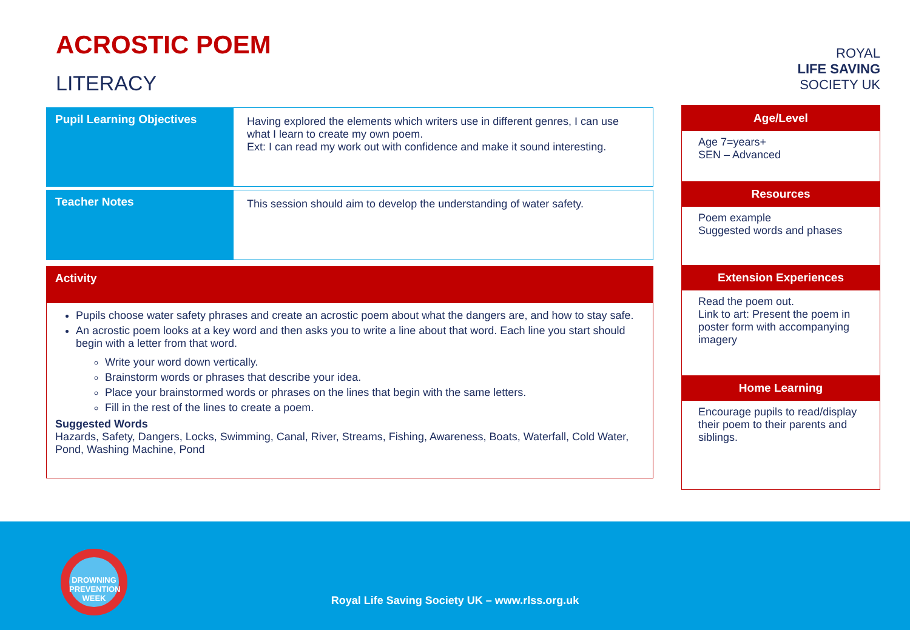ACROSTIC POEM
LITERACY
| Pupil Learning Objectives | Having explored the elements which writers use in different genres, I can use what I learn to create my own poem. Ext: I can read my work out with confidence and make it sound interesting. |
| Teacher Notes | This session should aim to develop the understanding of water safety. |
Activity
Pupils choose water safety phrases and create an acrostic poem about what the dangers are, and how to stay safe.
An acrostic poem looks at a key word and then asks you to write a line about that word. Each line you start should begin with a letter from that word.
Write your word down vertically.
Brainstorm words or phrases that describe your idea.
Place your brainstormed words or phrases on the lines that begin with the same letters.
Fill in the rest of the lines to create a poem.
Suggested Words
Hazards, Safety, Dangers, Locks, Swimming, Canal, River, Streams, Fishing, Awareness, Boats, Waterfall, Cold Water, Pond, Washing Machine, Pond
ROYAL
LIFE SAVING
SOCIETY UK
Age/Level
Age 7=years+
SEN – Advanced
Resources
Poem example
Suggested words and phases
Extension Experiences
Read the poem out.
Link to art: Present the poem in poster form with accompanying imagery
Home Learning
Encourage pupils to read/display their poem to their parents and siblings.
DROWNING PREVENTION WEEK
Royal Life Saving Society UK – www.rlss.org.uk